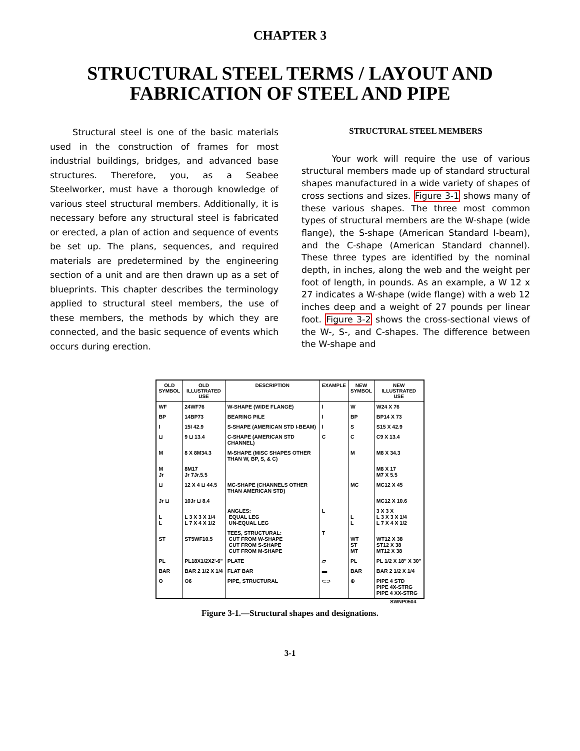CHAPTER 3
STRUCTURAL STEEL TERMS / LAYOUT AND
FABRICATION OF STEEL AND PIPE
Structural steel is one of the basic materials used in the construction of frames for most industrial buildings, bridges, and advanced base structures. Therefore, you, as a Seabee Steelworker, must have a thorough knowledge of various steel structural members. Additionally, it is necessary before any structural steel is fabricated or erected, a plan of action and sequence of events be set up. The plans, sequences, and required materials are predetermined by the engineering section of a unit and are then drawn up as a set of blueprints. This chapter describes the terminology applied to structural steel members, the use of these members, the methods by which they are connected, and the basic sequence of events which occurs during erection.
STRUCTURAL STEEL MEMBERS
Your work will require the use of various structural members made up of standard structural shapes manufactured in a wide variety of shapes of cross sections and sizes. Figure 3-1 shows many of these various shapes. The three most common types of structural members are the W-shape (wide flange), the S-shape (American Standard I-beam), and the C-shape (American Standard channel). These three types are identified by the nominal depth, in inches, along the web and the weight per foot of length, in pounds. As an example, a W 12 x 27 indicates a W-shape (wide flange) with a web 12 inches deep and a weight of 27 pounds per linear foot. Figure 3-2 shows the cross-sectional views of the W-, S-, and C-shapes. The difference between the W-shape and
| OLD SYMBOL | OLD ILLUSTRATED USE | DESCRIPTION | EXAMPLE | NEW SYMBOL | NEW ILLUSTRATED USE |
| --- | --- | --- | --- | --- | --- |
| WF | 24WF76 | W-SHAPE (WIDE FLANGE) | I | W | W24 X 76 |
| BP | 14BP73 | BEARING PILE | I | BP | BP14 X 73 |
| I | 15I 42.9 | S-SHAPE (AMERICAN STD I-BEAM) | I | S | S15 X 42.9 |
| ⊔ | 9 ⊔ 13.4 | C-SHAPE (AMERICAN STD CHANNEL) | C | C | C9 X 13.4 |
| M | 8 X 8M34.3 | M-SHAPE (MISC SHAPES OTHER THAN W, BP, S, & C) | | M | M8 X 34.3 |
| M Jr | 8M17 Jr 7Jr.5.5 | | | | M8 X 17 M7 X 5.5 |
| ⊔ | 12 X 4 ⊔ 44.5 | MC-SHAPE (CHANNELS OTHER THAN AMERICAN STD) | | MC | MC12 X 45 |
| Jr ⊔ | 10Jr ⊔ 8.4 | | | | MC12 X 10.6 |
| L L | L 3 X 3 X 1/4 L 7 X 4 X 1/2 | ANGLES: EQUAL LEG UN-EQUAL LEG | L | L L | 3 X 3 X L 3 X 3 X 1/4 L 7 X 4 X 1/2 |
| ST | ST5WF10.5 | TEES, STRUCTURAL: CUT FROM W-SHAPE CUT FROM S-SHAPE CUT FROM M-SHAPE | T | WT ST MT | WT12 X 38 ST12 X 38 MT12 X 38 |
| PL | PL18X1/2X2'-6" | PLATE | ▱ | PL | PL 1/2 X 18" X 30" |
| BAR | BAR 2 1/2 X 1/4 | FLAT BAR | ▬ | BAR | BAR 2 1/2 X 1/4 |
| O | O6 | PIPE, STRUCTURAL | ⊂⊃ | ⊕ | PIPE 4 STD PIPE 4X-STRG PIPE 4 XX-STRG |
SWNP0504
Figure 3-1.—Structural shapes and designations.
3-1